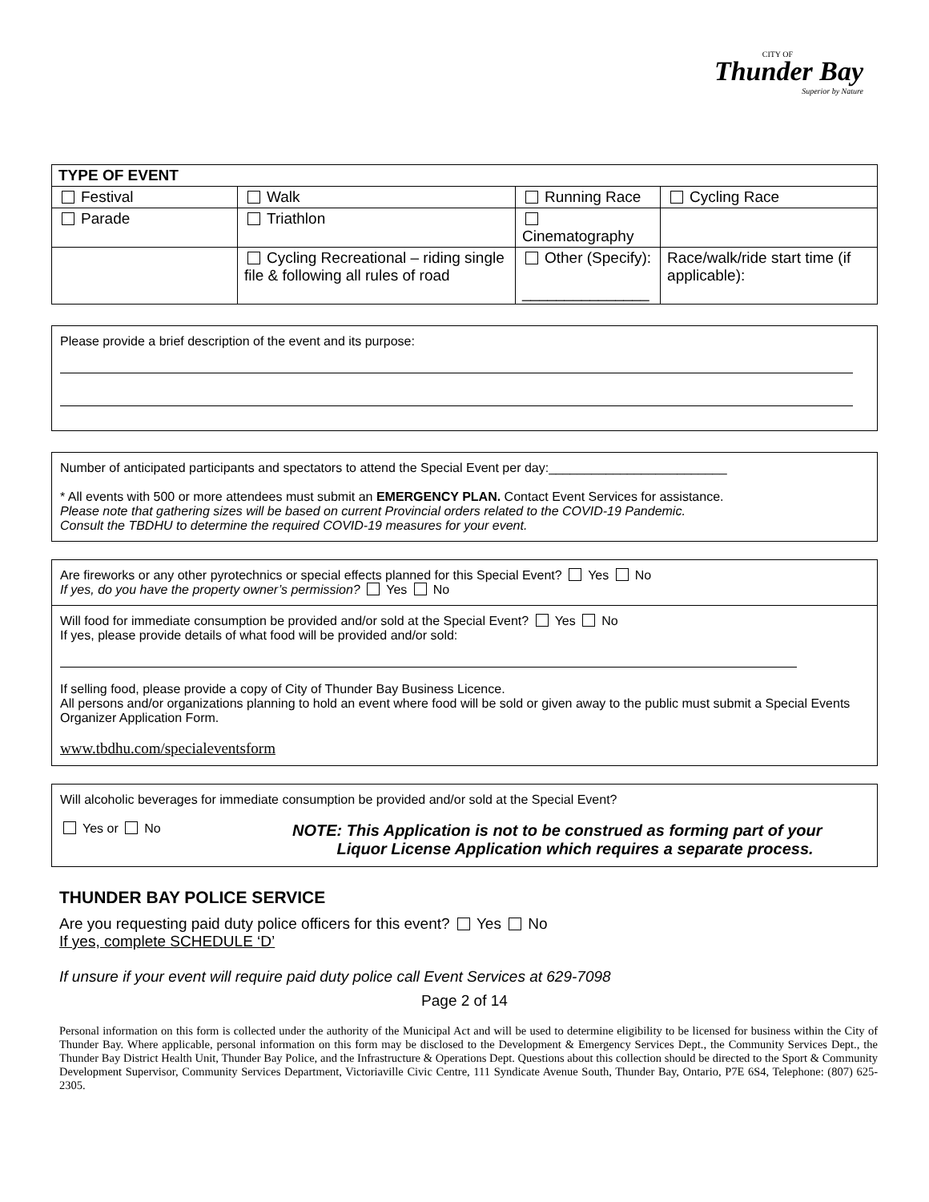Thunder Bay
Superior by Nature
CITY OF
| TYPE OF EVENT | | | |
| --- | --- | --- | --- |
| Festival | Walk | Running Race | Cycling Race |
| Parade | Triathlon | Cinematography | |
| | Cycling Recreational – riding single file & following all rules of road | Other (Specify): _______________ | Race/walk/ride start time (if applicable): |
Please provide a brief description of the event and its purpose:
Number of anticipated participants and spectators to attend the Special Event per day:_________________________
* All events with 500 or more attendees must submit an EMERGENCY PLAN. Contact Event Services for assistance.
Please note that gathering sizes will be based on current Provincial orders related to the COVID-19 Pandemic.
Consult the TBDHU to determine the required COVID-19 measures for your event.
Are fireworks or any other pyrotechnics or special effects planned for this Special Event? Yes No
If yes, do you have the property owner’s permission? Yes No
Will food for immediate consumption be provided and/or sold at the Special Event? Yes No
If yes, please provide details of what food will be provided and/or sold:
If selling food, please provide a copy of City of Thunder Bay Business Licence.
All persons and/or organizations planning to hold an event where food will be sold or given away to the public must submit a Special Events Organizer Application Form.
www.tbdhu.com/specialeventsform
Will alcoholic beverages for immediate consumption be provided and/or sold at the Special Event?
Yes or No
NOTE: This Application is not to be construed as forming part of your
Liquor License Application which requires a separate process.
THUNDER BAY POLICE SERVICE
Are you requesting paid duty police officers for this event? Yes No
If yes, complete SCHEDULE ‘D’
If unsure if your event will require paid duty police call Event Services at 629-7098
Page 2 of 14
Personal information on this form is collected under the authority of the Municipal Act and will be used to determine eligibility to be licensed for business within the City of Thunder Bay. Where applicable, personal information on this form may be disclosed to the Development & Emergency Services Dept., the Community Services Dept., the Thunder Bay District Health Unit, Thunder Bay Police, and the Infrastructure & Operations Dept. Questions about this collection should be directed to the Sport & Community Development Supervisor, Community Services Department, Victoriaville Civic Centre, 111 Syndicate Avenue South, Thunder Bay, Ontario, P7E 6S4, Telephone: (807) 625-2305.